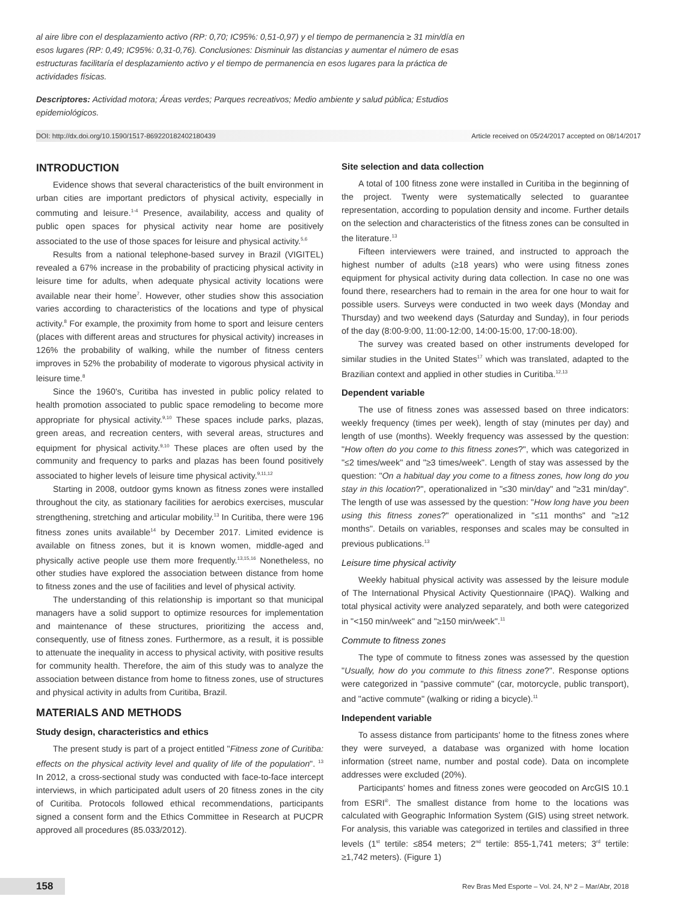al aire libre con el desplazamiento activo (RP: 0,70; IC95%: 0,51-0,97) y el tiempo de permanencia ≥ 31 min/día en esos lugares (RP: 0,49; IC95%: 0,31-0,76). Conclusiones: Disminuir las distancias y aumentar el número de esas estructuras facilitaría el desplazamiento activo y el tiempo de permanencia en esos lugares para la práctica de actividades físicas.
Descriptores: Actividad motora; Áreas verdes; Parques recreativos; Medio ambiente y salud pública; Estudios epidemiológicos.
DOI: http://dx.doi.org/10.1590/1517-869220182402180439 Article received on 05/24/2017 accepted on 08/14/2017
INTRODUCTION
Evidence shows that several characteristics of the built environment in urban cities are important predictors of physical activity, especially in commuting and leisure.<sup>1-4</sup> Presence, availability, access and quality of public open spaces for physical activity near home are positively associated to the use of those spaces for leisure and physical activity.<sup>5,6</sup>
Results from a national telephone-based survey in Brazil (VIGITEL) revealed a 67% increase in the probability of practicing physical activity in leisure time for adults, when adequate physical activity locations were available near their home<sup>7</sup>. However, other studies show this association varies according to characteristics of the locations and type of physical activity.<sup>8</sup> For example, the proximity from home to sport and leisure centers (places with different areas and structures for physical activity) increases in 126% the probability of walking, while the number of fitness centers improves in 52% the probability of moderate to vigorous physical activity in leisure time.<sup>8</sup>
Since the 1960's, Curitiba has invested in public policy related to health promotion associated to public space remodeling to become more appropriate for physical activity.<sup>9,10</sup> These spaces include parks, plazas, green areas, and recreation centers, with several areas, structures and equipment for physical activity.<sup>9,10</sup> These places are often used by the community and frequency to parks and plazas has been found positively associated to higher levels of leisure time physical activity.<sup>9,11,12</sup>
Starting in 2008, outdoor gyms known as fitness zones were installed throughout the city, as stationary facilities for aerobics exercises, muscular strengthening, stretching and articular mobility.<sup>13</sup> In Curitiba, there were 196 fitness zones units available<sup>14</sup> by December 2017. Limited evidence is available on fitness zones, but it is known women, middle-aged and physically active people use them more frequently.<sup>13,15,16</sup> Nonetheless, no other studies have explored the association between distance from home to fitness zones and the use of facilities and level of physical activity.
The understanding of this relationship is important so that municipal managers have a solid support to optimize resources for implementation and maintenance of these structures, prioritizing the access and, consequently, use of fitness zones. Furthermore, as a result, it is possible to attenuate the inequality in access to physical activity, with positive results for community health. Therefore, the aim of this study was to analyze the association between distance from home to fitness zones, use of structures and physical activity in adults from Curitiba, Brazil.
MATERIALS AND METHODS
Study design, characteristics and ethics
The present study is part of a project entitled "Fitness zone of Curitiba: effects on the physical activity level and quality of life of the population". <sup>13</sup> In 2012, a cross-sectional study was conducted with face-to-face intercept interviews, in which participated adult users of 20 fitness zones in the city of Curitiba. Protocols followed ethical recommendations, participants signed a consent form and the Ethics Committee in Research at PUCPR approved all procedures (85.033/2012).
Site selection and data collection
A total of 100 fitness zone were installed in Curitiba in the beginning of the project. Twenty were systematically selected to guarantee representation, according to population density and income. Further details on the selection and characteristics of the fitness zones can be consulted in the literature.<sup>13</sup>
Fifteen interviewers were trained, and instructed to approach the highest number of adults (≥18 years) who were using fitness zones equipment for physical activity during data collection. In case no one was found there, researchers had to remain in the area for one hour to wait for possible users. Surveys were conducted in two week days (Monday and Thursday) and two weekend days (Saturday and Sunday), in four periods of the day (8:00-9:00, 11:00-12:00, 14:00-15:00, 17:00-18:00).
The survey was created based on other instruments developed for similar studies in the United States<sup>17</sup> which was translated, adapted to the Brazilian context and applied in other studies in Curitiba.<sup>12,13</sup>
Dependent variable
The use of fitness zones was assessed based on three indicators: weekly frequency (times per week), length of stay (minutes per day) and length of use (months). Weekly frequency was assessed by the question: "How often do you come to this fitness zones?", which was categorized in "≤2 times/week" and "≥3 times/week". Length of stay was assessed by the question: "On a habitual day you come to a fitness zones, how long do you stay in this location?", operationalized in "≤30 min/day" and "≥31 min/day". The length of use was assessed by the question: "How long have you been using this fitness zones?" operationalized in "≤11 months" and "≥12 months". Details on variables, responses and scales may be consulted in previous publications.<sup>13</sup>
Leisure time physical activity
Weekly habitual physical activity was assessed by the leisure module of The International Physical Activity Questionnaire (IPAQ). Walking and total physical activity were analyzed separately, and both were categorized in "<150 min/week" and "≥150 min/week".<sup>11</sup>
Commute to fitness zones
The type of commute to fitness zones was assessed by the question "Usually, how do you commute to this fitness zone?". Response options were categorized in "passive commute" (car, motorcycle, public transport), and "active commute" (walking or riding a bicycle).<sup>11</sup>
Independent variable
To assess distance from participants' home to the fitness zones where they were surveyed, a database was organized with home location information (street name, number and postal code). Data on incomplete addresses were excluded (20%).
Participants' homes and fitness zones were geocoded on ArcGIS 10.1 from ESRI<sup>®</sup>. The smallest distance from home to the locations was calculated with Geographic Information System (GIS) using street network. For analysis, this variable was categorized in tertiles and classified in three levels (1<sup>st</sup> tertile: ≤854 meters; 2<sup>nd</sup> tertile: 855-1,741 meters; 3<sup>rd</sup> tertile: ≥1,742 meters). (Figure 1)
158 Rev Bras Med Esporte – Vol. 24, Nº 2 – Mar/Abr, 2018